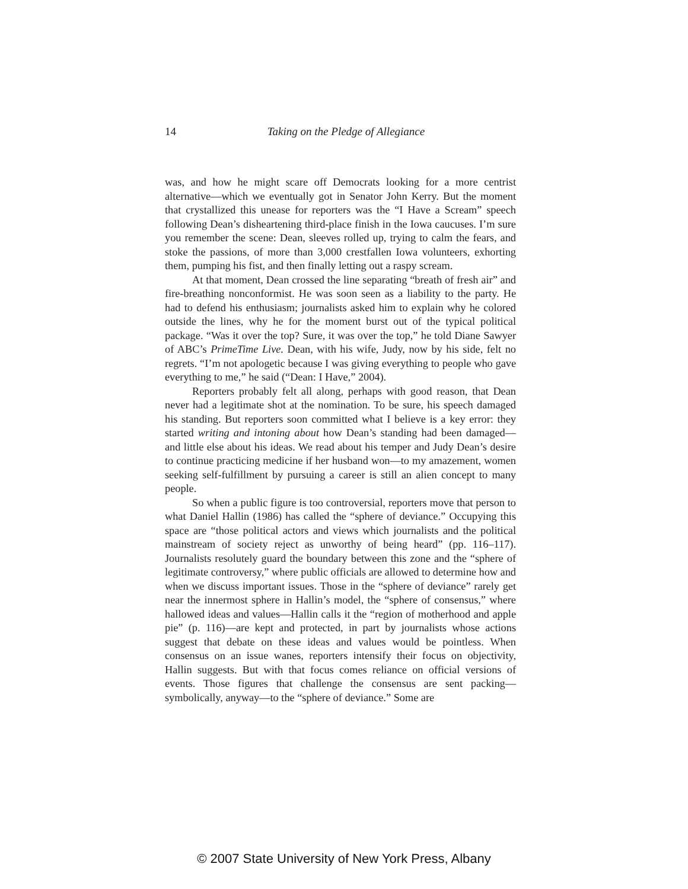14
Taking on the Pledge of Allegiance
was, and how he might scare off Democrats looking for a more centrist alternative—which we eventually got in Senator John Kerry. But the moment that crystallized this unease for reporters was the “I Have a Scream” speech following Dean’s disheartening third-place finish in the Iowa caucuses. I’m sure you remember the scene: Dean, sleeves rolled up, trying to calm the fears, and stoke the passions, of more than 3,000 crestfallen Iowa volunteers, exhorting them, pumping his fist, and then finally letting out a raspy scream.
At that moment, Dean crossed the line separating “breath of fresh air” and fire-breathing nonconformist. He was soon seen as a liability to the party. He had to defend his enthusiasm; journalists asked him to explain why he colored outside the lines, why he for the moment burst out of the typical political package. “Was it over the top? Sure, it was over the top,” he told Diane Sawyer of ABC’s PrimeTime Live. Dean, with his wife, Judy, now by his side, felt no regrets. “I’m not apologetic because I was giving everything to people who gave everything to me,” he said (“Dean: I Have,” 2004).
Reporters probably felt all along, perhaps with good reason, that Dean never had a legitimate shot at the nomination. To be sure, his speech damaged his standing. But reporters soon committed what I believe is a key error: they started writing and intoning about how Dean’s standing had been damaged—and little else about his ideas. We read about his temper and Judy Dean’s desire to continue practicing medicine if her husband won—to my amazement, women seeking self-fulfillment by pursuing a career is still an alien concept to many people.
So when a public figure is too controversial, reporters move that person to what Daniel Hallin (1986) has called the “sphere of deviance.” Occupying this space are “those political actors and views which journalists and the political mainstream of society reject as unworthy of being heard” (pp. 116–117). Journalists resolutely guard the boundary between this zone and the “sphere of legitimate controversy,” where public officials are allowed to determine how and when we discuss important issues. Those in the “sphere of deviance” rarely get near the innermost sphere in Hallin’s model, the “sphere of consensus,” where hallowed ideas and values—Hallin calls it the “region of motherhood and apple pie” (p. 116)—are kept and protected, in part by journalists whose actions suggest that debate on these ideas and values would be pointless. When consensus on an issue wanes, reporters intensify their focus on objectivity, Hallin suggests. But with that focus comes reliance on official versions of events. Those figures that challenge the consensus are sent packing—symbolically, anyway—to the “sphere of deviance.” Some are
© 2007 State University of New York Press, Albany